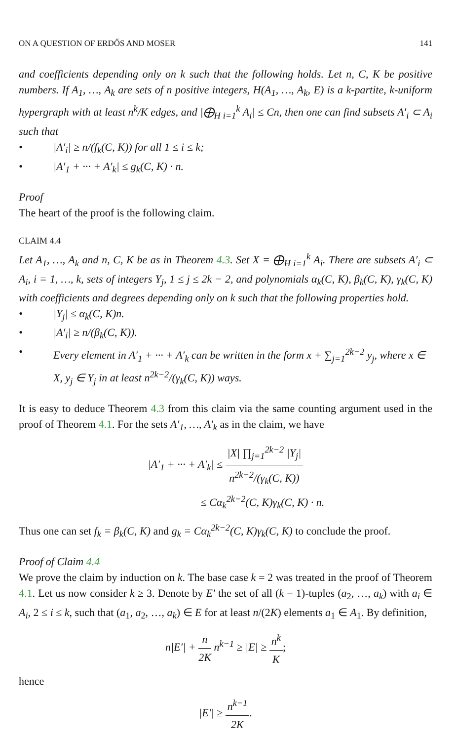ON A QUESTION OF ERDŐS AND MOSER 141
and coefficients depending only on k such that the following holds. Let n, C, K be positive numbers. If A<sub>1</sub>, …, A<sub>k</sub> are sets of n positive integers, H(A<sub>1</sub>, …, A<sub>k</sub>, E) is a k-partite, k-uniform hypergraph with at least n<sup>k</sup>/K edges, and |⨁<sub>H i=1</sub><sup>k</sup> A<sub>i</sub>| ≤ Cn, then one can find subsets A′<sub>i</sub> ⊂ A<sub>i</sub> such that
• |A′<sub>i</sub>| ≥ n/(f<sub>k</sub>(C, K)) for all 1 ≤ i ≤ k;
• |A′<sub>1</sub> + ··· + A′<sub>k</sub>| ≤ g<sub>k</sub>(C, K) · n.
Proof
The heart of the proof is the following claim.
CLAIM 4.4
Let A<sub>1</sub>, …, A<sub>k</sub> and n, C, K be as in Theorem 4.3. Set X = ⨁<sub>H i=1</sub><sup>k</sup> A<sub>i</sub>. There are subsets A′<sub>i</sub> ⊂ A<sub>i</sub>, i = 1, …, k, sets of integers Y<sub>j</sub>, 1 ≤ j ≤ 2k − 2, and polynomials α<sub>k</sub>(C, K), β<sub>k</sub>(C, K), γ<sub>k</sub>(C, K) with coefficients and degrees depending only on k such that the following properties hold.
• |Y<sub>j</sub>| ≤ α<sub>k</sub>(C, K)n.
• |A′<sub>i</sub>| ≥ n/(β<sub>k</sub>(C, K)).
• Every element in A′<sub>1</sub> + ··· + A′<sub>k</sub> can be written in the form x + ∑<sub>j=1</sub><sup>2k−2</sup> y<sub>j</sub>, where x ∈ X, y<sub>j</sub> ∈ Y<sub>j</sub> in at least n<sup>2k−2</sup>/(γ<sub>k</sub>(C, K)) ways.
It is easy to deduce Theorem 4.3 from this claim via the same counting argument used in the proof of Theorem 4.1. For the sets A′<sub>1</sub>, …, A′<sub>k</sub> as in the claim, we have
|A′<sub>1</sub> + ··· + A′<sub>k</sub>| ≤ |X| ∏<sub>j=1</sub><sup>2k−2</sup> |Y<sub>j</sub>| n<sup>2k−2</sup>/(γ<sub>k</sub>(C, K))
≤ Cα<sub>k</sub><sup>2k−2</sup>(C, K)γ<sub>k</sub>(C, K) · n.
Thus one can set f<sub>k</sub> = β<sub>k</sub>(C, K) and g<sub>k</sub> = Cα<sub>k</sub><sup>2k−2</sup>(C, K)γ<sub>k</sub>(C, K) to conclude the proof.
Proof of Claim 4.4
We prove the claim by induction on k. The base case k = 2 was treated in the proof of Theorem 4.1. Let us now consider k ≥ 3. Denote by E′ the set of all (k − 1)-tuples (a<sub>2</sub>, …, a<sub>k</sub>) with a<sub>i</sub> ∈ A<sub>i</sub>, 2 ≤ i ≤ k, such that (a<sub>1</sub>, a<sub>2</sub>, …, a<sub>k</sub>) ∈ E for at least n/(2K) elements a<sub>1</sub> ∈ A<sub>1</sub>. By definition,
n|E′| + n 2K n<sup>k−1</sup> ≥ |E| ≥ n<sup>k</sup> K;
hence
|E′| ≥ n<sup>k−1</sup> 2K.